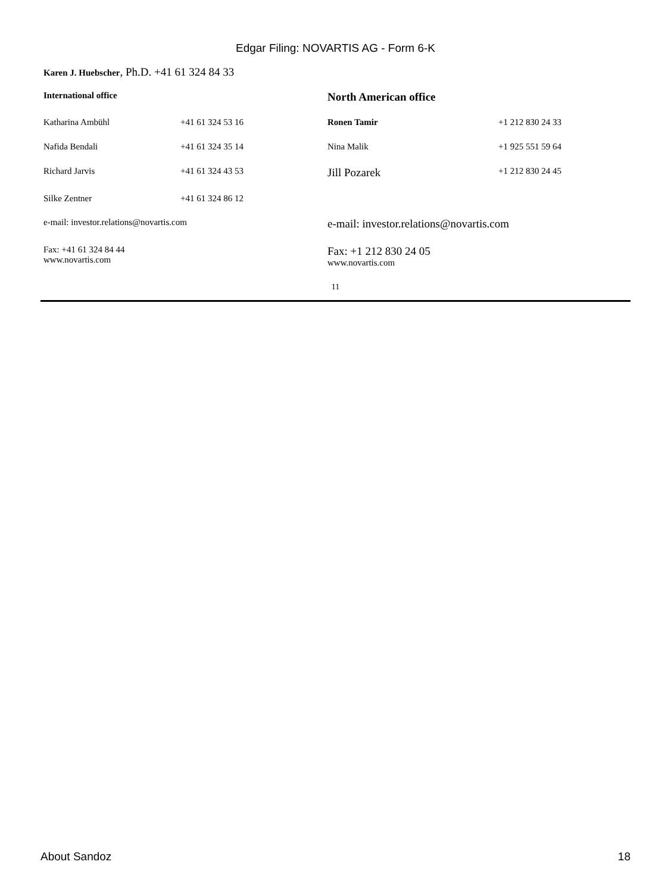Edgar Filing: NOVARTIS AG - Form 6-K
Karen J. Huebscher, Ph.D. +41 61 324 84 33
| International office | | North American office | |
| Katharina Ambühl | +41 61 324 53 16 | Ronen Tamir | +1 212 830 24 33 |
| Nafida Bendali | +41 61 324 35 14 | Nina Malik | +1 925 551 59 64 |
| Richard Jarvis | +41 61 324 43 53 | Jill Pozarek | +1 212 830 24 45 |
| Silke Zentner | +41 61 324 86 12 | | |
| e-mail: investor.relations@novartis.com | | e-mail: investor.relations@novartis.com | |
| Fax: +41 61 324 84 44 www.novartis.com | | Fax: +1 212 830 24 05 www.novartis.com | |
11
About Sandoz 18